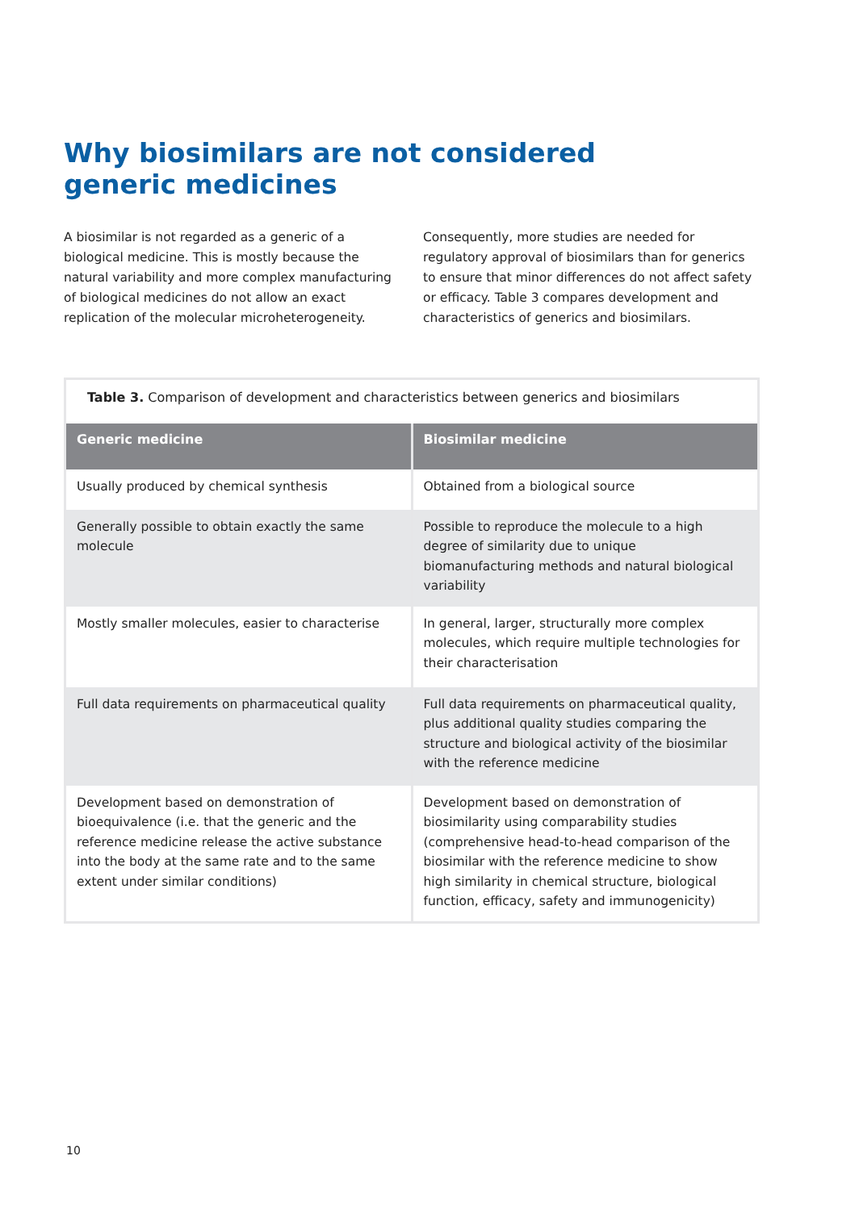Why biosimilars are not considered generic medicines
A biosimilar is not regarded as a generic of a biological medicine. This is mostly because the natural variability and more complex manufacturing of biological medicines do not allow an exact replication of the molecular microheterogeneity.
Consequently, more studies are needed for regulatory approval of biosimilars than for generics to ensure that minor differences do not affect safety or efficacy. Table 3 compares development and characteristics of generics and biosimilars.
Table 3. Comparison of development and characteristics between generics and biosimilars
| Generic medicine | Biosimilar medicine |
| --- | --- |
| Usually produced by chemical synthesis | Obtained from a biological source |
| Generally possible to obtain exactly the same molecule | Possible to reproduce the molecule to a high degree of similarity due to unique biomanufacturing methods and natural biological variability |
| Mostly smaller molecules, easier to characterise | In general, larger, structurally more complex molecules, which require multiple technologies for their characterisation |
| Full data requirements on pharmaceutical quality | Full data requirements on pharmaceutical quality, plus additional quality studies comparing the structure and biological activity of the biosimilar with the reference medicine |
| Development based on demonstration of bioequivalence (i.e. that the generic and the reference medicine release the active substance into the body at the same rate and to the same extent under similar conditions) | Development based on demonstration of biosimilarity using comparability studies (comprehensive head-to-head comparison of the biosimilar with the reference medicine to show high similarity in chemical structure, biological function, efficacy, safety and immunogenicity) |
10